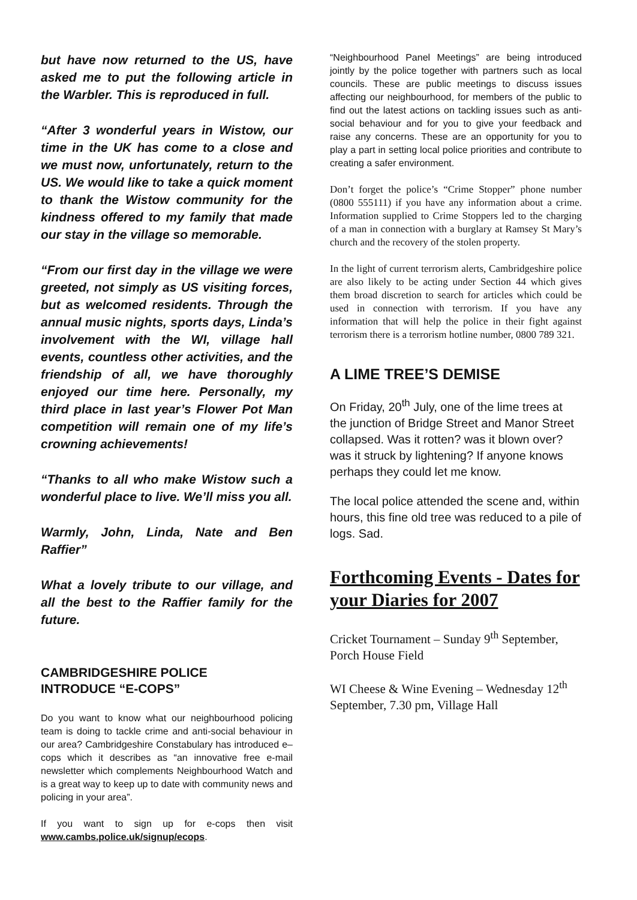but have now returned to the US, have asked me to put the following article in the Warbler. This is reproduced in full.
“After 3 wonderful years in Wistow, our time in the UK has come to a close and we must now, unfortunately, return to the US. We would like to take a quick moment to thank the Wistow community for the kindness offered to my family that made our stay in the village so memorable.
“From our first day in the village we were greeted, not simply as US visiting forces, but as welcomed residents. Through the annual music nights, sports days, Linda’s involvement with the WI, village hall events, countless other activities, and the friendship of all, we have thoroughly enjoyed our time here. Personally, my third place in last year’s Flower Pot Man competition will remain one of my life’s crowning achievements!
“Thanks to all who make Wistow such a wonderful place to live. We’ll miss you all.
Warmly, John, Linda, Nate and Ben Raffier”
What a lovely tribute to our village, and all the best to the Raffier family for the future.
CAMBRIDGESHIRE POLICE
INTRODUCE “E-COPS”
Do you want to know what our neighbourhood policing team is doing to tackle crime and anti-social behaviour in our area? Cambridgeshire Constabulary has introduced e–cops which it describes as “an innovative free e-mail newsletter which complements Neighbourhood Watch and is a great way to keep up to date with community news and policing in your area”.
If you want to sign up for e-cops then visit www.cambs.police.uk/signup/ecops.
“Neighbourhood Panel Meetings” are being introduced jointly by the police together with partners such as local councils. These are public meetings to discuss issues affecting our neighbourhood, for members of the public to find out the latest actions on tackling issues such as anti-social behaviour and for you to give your feedback and raise any concerns. These are an opportunity for you to play a part in setting local police priorities and contribute to creating a safer environment.
Don’t forget the police’s “Crime Stopper” phone number (0800 555111) if you have any information about a crime. Information supplied to Crime Stoppers led to the charging of a man in connection with a burglary at Ramsey St Mary’s church and the recovery of the stolen property.
In the light of current terrorism alerts, Cambridgeshire police are also likely to be acting under Section 44 which gives them broad discretion to search for articles which could be used in connection with terrorism. If you have any information that will help the police in their fight against terrorism there is a terrorism hotline number, 0800 789 321.
A LIME TREE’S DEMISE
On Friday, 20<sup>th</sup> July, one of the lime trees at the junction of Bridge Street and Manor Street collapsed. Was it rotten? was it blown over? was it struck by lightening? If anyone knows perhaps they could let me know.
The local police attended the scene and, within hours, this fine old tree was reduced to a pile of logs. Sad.
Forthcoming Events - Dates for your Diaries for 2007
Cricket Tournament – Sunday 9<sup>th</sup> September, Porch House Field
WI Cheese & Wine Evening – Wednesday 12<sup>th</sup> September, 7.30 pm, Village Hall